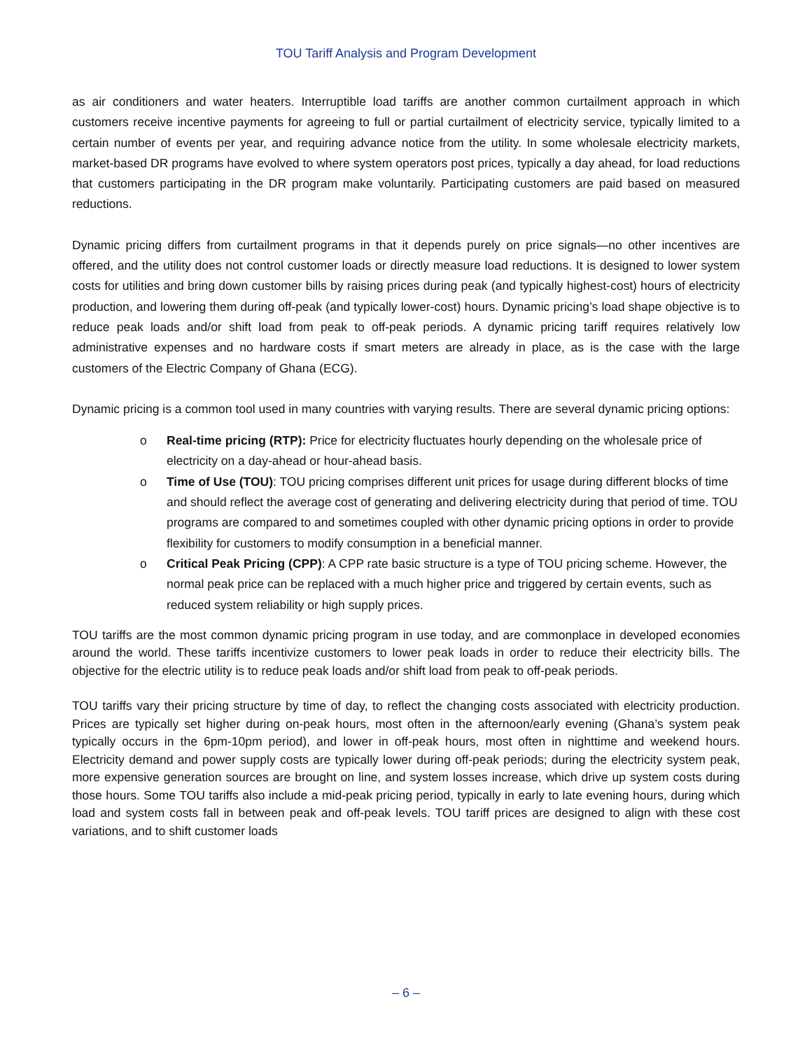TOU Tariff Analysis and Program Development
as air conditioners and water heaters. Interruptible load tariffs are another common curtailment approach in which customers receive incentive payments for agreeing to full or partial curtailment of electricity service, typically limited to a certain number of events per year, and requiring advance notice from the utility. In some wholesale electricity markets, market-based DR programs have evolved to where system operators post prices, typically a day ahead, for load reductions that customers participating in the DR program make voluntarily. Participating customers are paid based on measured reductions.
Dynamic pricing differs from curtailment programs in that it depends purely on price signals—no other incentives are offered, and the utility does not control customer loads or directly measure load reductions. It is designed to lower system costs for utilities and bring down customer bills by raising prices during peak (and typically highest-cost) hours of electricity production, and lowering them during off-peak (and typically lower-cost) hours. Dynamic pricing’s load shape objective is to reduce peak loads and/or shift load from peak to off-peak periods. A dynamic pricing tariff requires relatively low administrative expenses and no hardware costs if smart meters are already in place, as is the case with the large customers of the Electric Company of Ghana (ECG).
Dynamic pricing is a common tool used in many countries with varying results. There are several dynamic pricing options:
o Real-time pricing (RTP): Price for electricity fluctuates hourly depending on the wholesale price of electricity on a day-ahead or hour-ahead basis.
o Time of Use (TOU): TOU pricing comprises different unit prices for usage during different blocks of time and should reflect the average cost of generating and delivering electricity during that period of time. TOU programs are compared to and sometimes coupled with other dynamic pricing options in order to provide flexibility for customers to modify consumption in a beneficial manner.
o Critical Peak Pricing (CPP): A CPP rate basic structure is a type of TOU pricing scheme. However, the normal peak price can be replaced with a much higher price and triggered by certain events, such as reduced system reliability or high supply prices.
TOU tariffs are the most common dynamic pricing program in use today, and are commonplace in developed economies around the world. These tariffs incentivize customers to lower peak loads in order to reduce their electricity bills. The objective for the electric utility is to reduce peak loads and/or shift load from peak to off-peak periods.
TOU tariffs vary their pricing structure by time of day, to reflect the changing costs associated with electricity production. Prices are typically set higher during on-peak hours, most often in the afternoon/early evening (Ghana’s system peak typically occurs in the 6pm-10pm period), and lower in off-peak hours, most often in nighttime and weekend hours. Electricity demand and power supply costs are typically lower during off-peak periods; during the electricity system peak, more expensive generation sources are brought on line, and system losses increase, which drive up system costs during those hours. Some TOU tariffs also include a mid-peak pricing period, typically in early to late evening hours, during which load and system costs fall in between peak and off-peak levels. TOU tariff prices are designed to align with these cost variations, and to shift customer loads
– 6 –